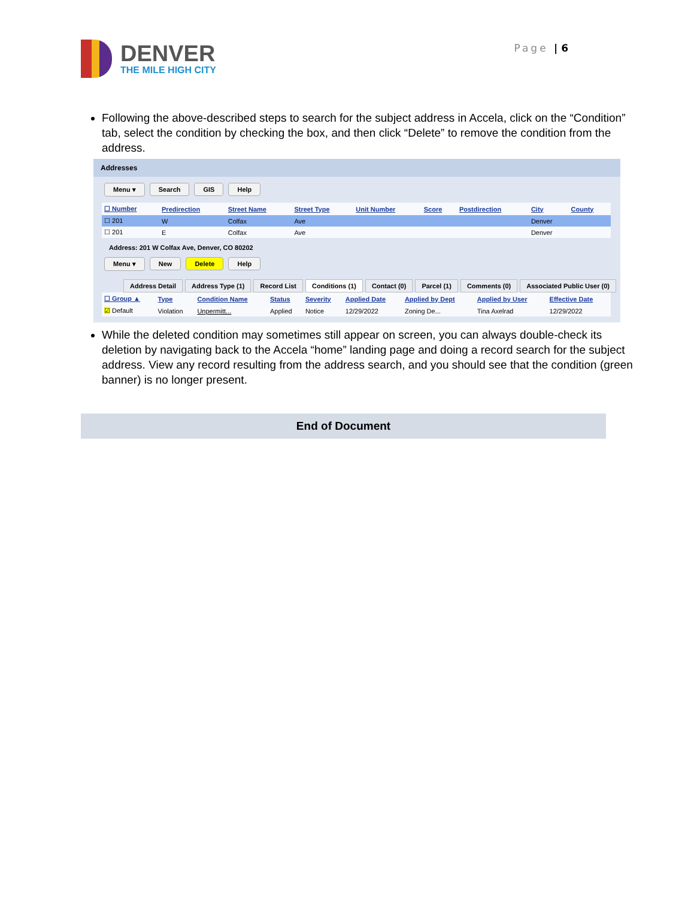DENVER
THE MILE HIGH CITY
Page | 6
Following the above-described steps to search for the subject address in Accela, click on the “Condition” tab, select the condition by checking the box, and then click “Delete” to remove the condition from the address.
Addresses
Menu ▾ Search GIS Help
| ☐ Number | Predirection | Street Name | Street Type | Unit Number | Score | Postdirection | City | County |
| --- | --- | --- | --- | --- | --- | --- | --- | --- |
| ☐ 201 | W | Colfax | Ave | | | | Denver | |
| ☐ 201 | E | Colfax | Ave | | | | Denver | |
Address: 201 W Colfax Ave, Denver, CO 80202
Menu ▾ New Delete Help
Address Detail Address Type (1) Record List Conditions (1) Contact (0) Parcel (1) Comments (0) Associated Public User (0)
| ☐ Group ▲ | Type | Condition Name | Status | Severity | Applied Date | Applied by Dept | Applied by User | Effective Date |
| --- | --- | --- | --- | --- | --- | --- | --- | --- |
| ☑ Default | Violation | Unpermitt... | Applied | Notice | 12/29/2022 | Zoning De... | Tina Axelrad | 12/29/2022 |
While the deleted condition may sometimes still appear on screen, you can always double-check its deletion by navigating back to the Accela “home” landing page and doing a record search for the subject address. View any record resulting from the address search, and you should see that the condition (green banner) is no longer present.
End of Document